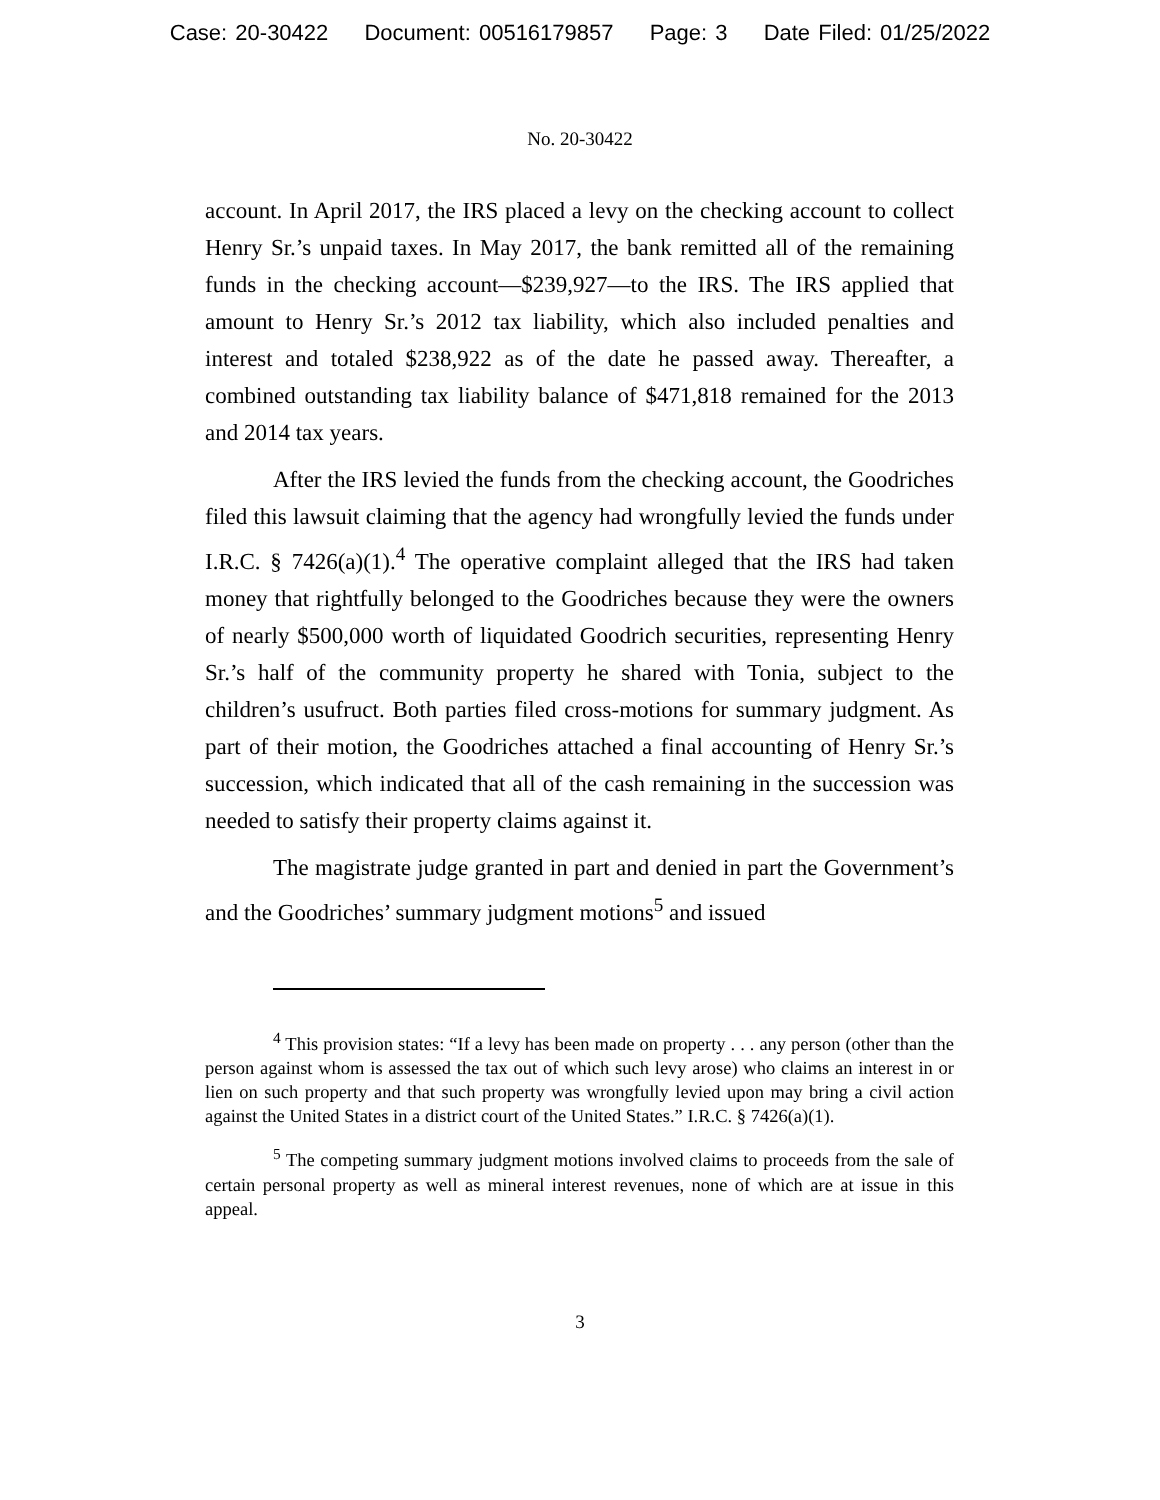Case: 20-30422 Document: 00516179857 Page: 3 Date Filed: 01/25/2022
No. 20-30422
account. In April 2017, the IRS placed a levy on the checking account to collect Henry Sr.’s unpaid taxes. In May 2017, the bank remitted all of the remaining funds in the checking account—$239,927—to the IRS. The IRS applied that amount to Henry Sr.’s 2012 tax liability, which also included penalties and interest and totaled $238,922 as of the date he passed away. Thereafter, a combined outstanding tax liability balance of $471,818 remained for the 2013 and 2014 tax years.
After the IRS levied the funds from the checking account, the Goodriches filed this lawsuit claiming that the agency had wrongfully levied the funds under I.R.C. § 7426(a)(1).<sup>4</sup> The operative complaint alleged that the IRS had taken money that rightfully belonged to the Goodriches because they were the owners of nearly $500,000 worth of liquidated Goodrich securities, representing Henry Sr.’s half of the community property he shared with Tonia, subject to the children’s usufruct. Both parties filed cross-motions for summary judgment. As part of their motion, the Goodriches attached a final accounting of Henry Sr.’s succession, which indicated that all of the cash remaining in the succession was needed to satisfy their property claims against it.
The magistrate judge granted in part and denied in part the Government’s and the Goodriches’ summary judgment motions<sup>5</sup> and issued
<sup>4</sup> This provision states: “If a levy has been made on property . . . any person (other than the person against whom is assessed the tax out of which such levy arose) who claims an interest in or lien on such property and that such property was wrongfully levied upon may bring a civil action against the United States in a district court of the United States.” I.R.C. § 7426(a)(1).
<sup>5</sup> The competing summary judgment motions involved claims to proceeds from the sale of certain personal property as well as mineral interest revenues, none of which are at issue in this appeal.
3